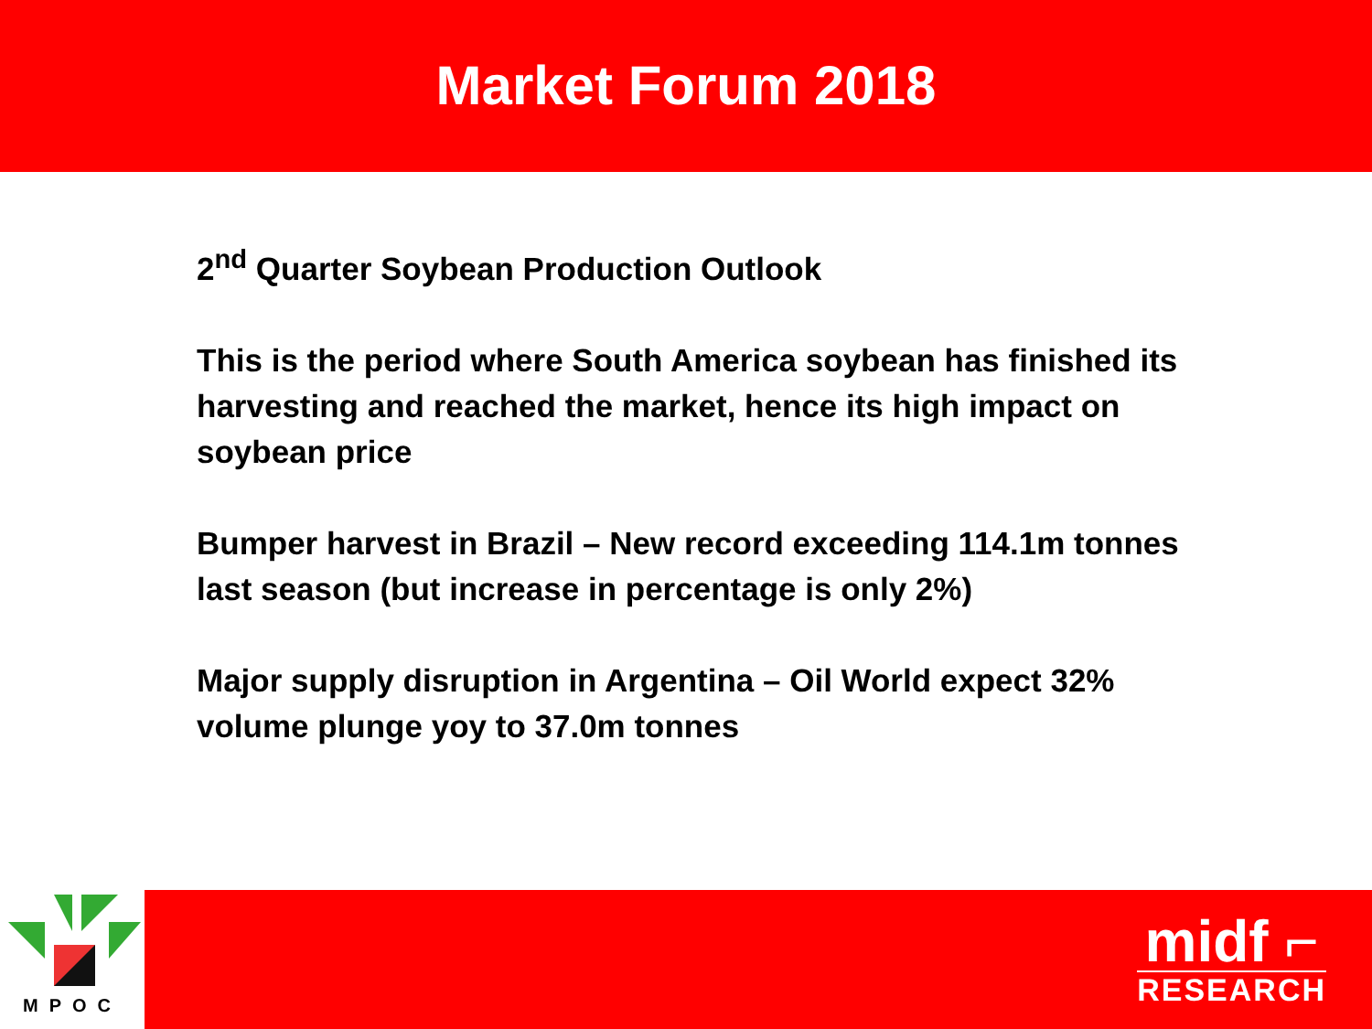Market Forum 2018
2<sup>nd</sup> Quarter Soybean Production Outlook
This is the period where South America soybean has finished its harvesting and reached the market, hence its high impact on soybean price
Bumper harvest in Brazil – New record exceeding 114.1m tonnes last season (but increase in percentage is only 2%)
Major supply disruption in Argentina – Oil World expect 32% volume plunge yoy to 37.0m tonnes
MPOC
midf ⌐
RESEARCH